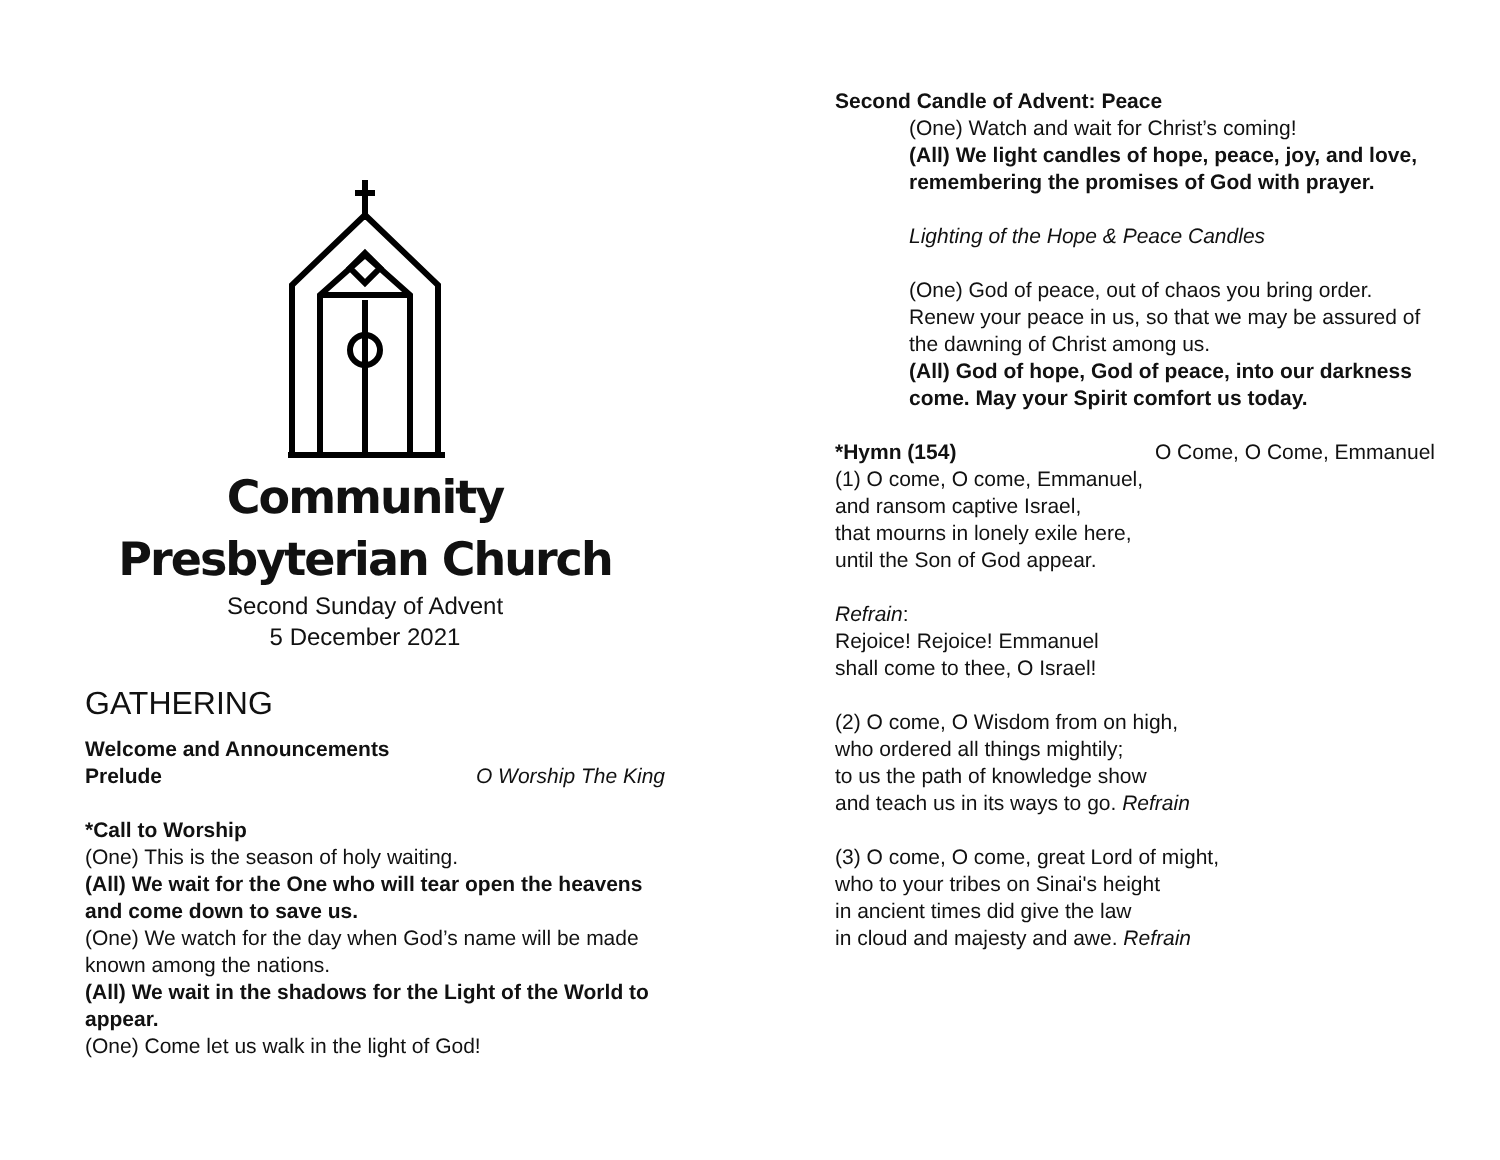Community
Presbyterian Church
Second Sunday of Advent
5 December 2021
GATHERING
Welcome and Announcements
Prelude O Worship The King
*Call to Worship
(One) This is the season of holy waiting.
(All) We wait for the One who will tear open the heavens and come down to save us.
(One) We watch for the day when God’s name will be made known among the nations.
(All) We wait in the shadows for the Light of the World to appear.
(One) Come let us walk in the light of God!
Second Candle of Advent: Peace
(One) Watch and wait for Christ’s coming!
(All) We light candles of hope, peace, joy, and love, remembering the promises of God with prayer.
Lighting of the Hope & Peace Candles
(One) God of peace, out of chaos you bring order. Renew your peace in us, so that we may be assured of the dawning of Christ among us.
(All) God of hope, God of peace, into our darkness come. May your Spirit comfort us today.
*Hymn (154) O Come, O Come, Emmanuel
(1) O come, O come, Emmanuel,
and ransom captive Israel,
that mourns in lonely exile here,
until the Son of God appear.
Refrain:
Rejoice! Rejoice! Emmanuel
shall come to thee, O Israel!
(2) O come, O Wisdom from on high,
who ordered all things mightily;
to us the path of knowledge show
and teach us in its ways to go. Refrain
(3) O come, O come, great Lord of might,
who to your tribes on Sinai's height
in ancient times did give the law
in cloud and majesty and awe. Refrain